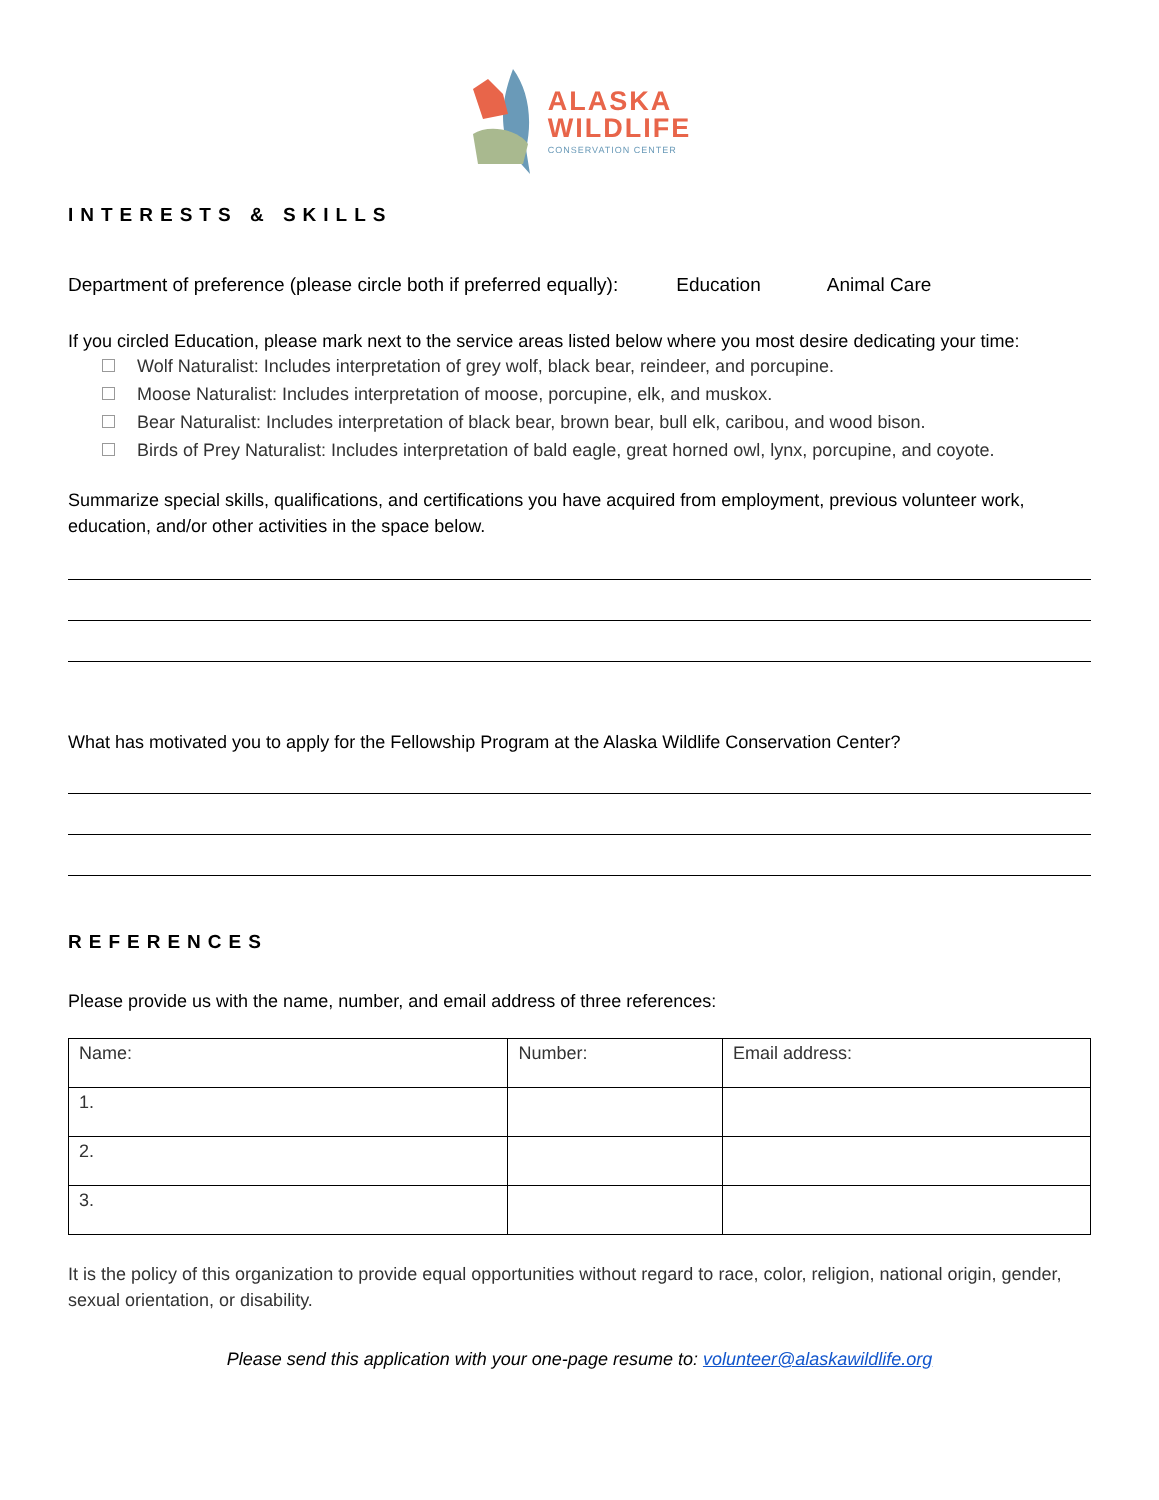ALASKA
WILDLIFE
CONSERVATION CENTER
INTERESTS & SKILLS
Department of preference (please circle both if preferred equally): Education Animal Care
If you circled Education, please mark next to the service areas listed below where you most desire dedicating your time:
Wolf Naturalist: Includes interpretation of grey wolf, black bear, reindeer, and porcupine.
Moose Naturalist: Includes interpretation of moose, porcupine, elk, and muskox.
Bear Naturalist: Includes interpretation of black bear, brown bear, bull elk, caribou, and wood bison.
Birds of Prey Naturalist: Includes interpretation of bald eagle, great horned owl, lynx, porcupine, and coyote.
Summarize special skills, qualifications, and certifications you have acquired from employment, previous volunteer work, education, and/or other activities in the space below.
What has motivated you to apply for the Fellowship Program at the Alaska Wildlife Conservation Center?
REFERENCES
Please provide us with the name, number, and email address of three references:
| Name: | Number: | Email address: |
| 1. | | |
| 2. | | |
| 3. | | |
It is the policy of this organization to provide equal opportunities without regard to race, color, religion, national origin, gender, sexual orientation, or disability.
Please send this application with your one-page resume to: volunteer@alaskawildlife.org